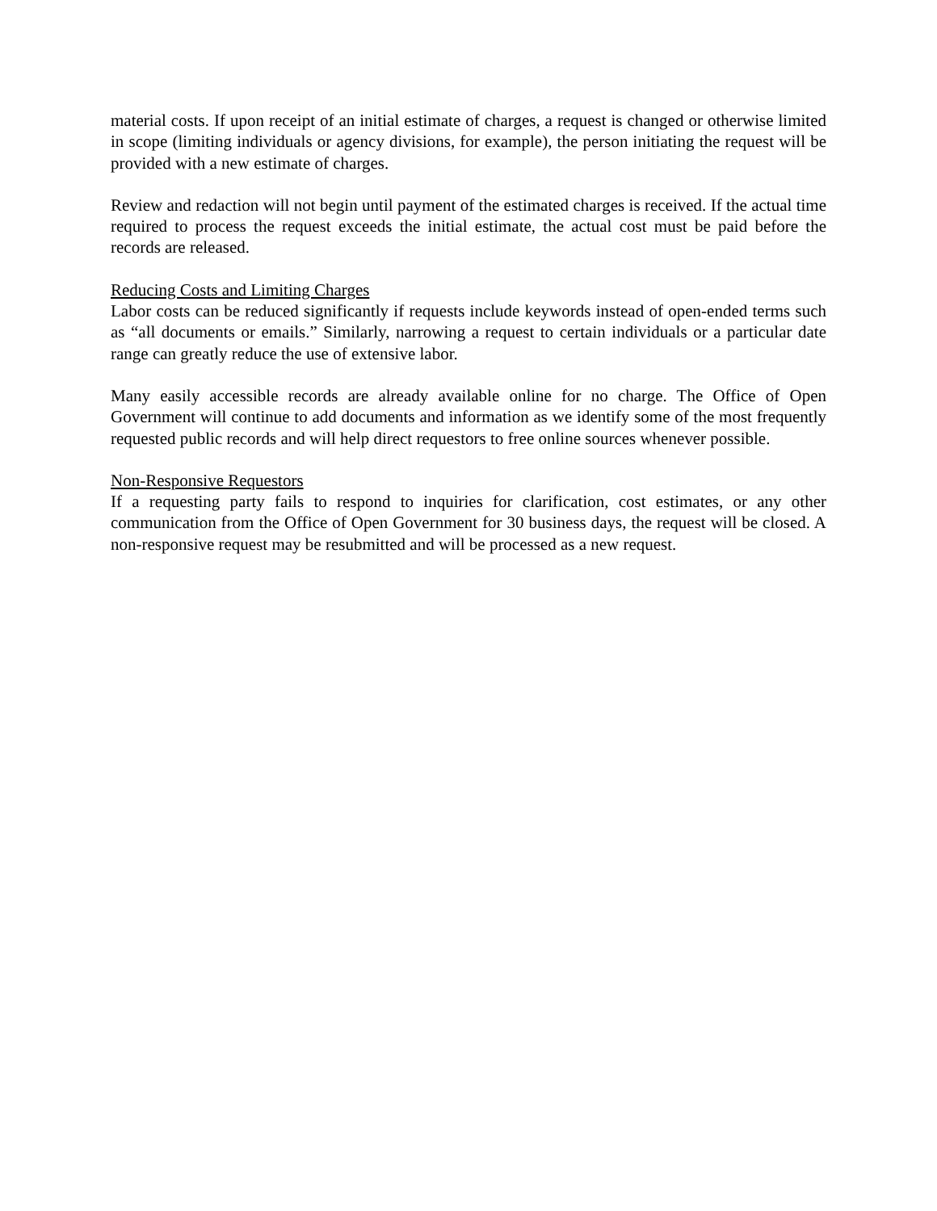material costs. If upon receipt of an initial estimate of charges, a request is changed or otherwise limited in scope (limiting individuals or agency divisions, for example), the person initiating the request will be provided with a new estimate of charges.
Review and redaction will not begin until payment of the estimated charges is received. If the actual time required to process the request exceeds the initial estimate, the actual cost must be paid before the records are released.
Reducing Costs and Limiting Charges
Labor costs can be reduced significantly if requests include keywords instead of open-ended terms such as “all documents or emails.” Similarly, narrowing a request to certain individuals or a particular date range can greatly reduce the use of extensive labor.
Many easily accessible records are already available online for no charge. The Office of Open Government will continue to add documents and information as we identify some of the most frequently requested public records and will help direct requestors to free online sources whenever possible.
Non-Responsive Requestors
If a requesting party fails to respond to inquiries for clarification, cost estimates, or any other communication from the Office of Open Government for 30 business days, the request will be closed. A non-responsive request may be resubmitted and will be processed as a new request.